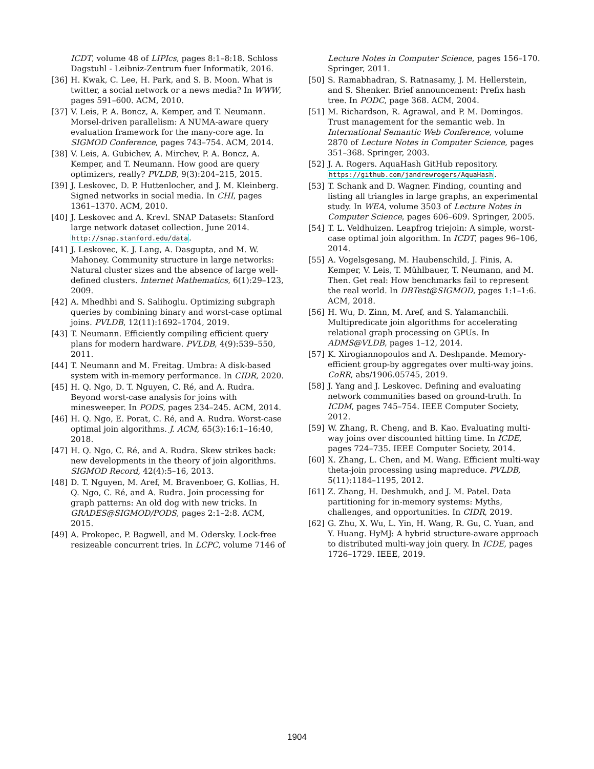ICDT, volume 48 of LIPIcs, pages 8:1–8:18. Schloss Dagstuhl - Leibniz-Zentrum fuer Informatik, 2016.
[36] H. Kwak, C. Lee, H. Park, and S. B. Moon. What is twitter, a social network or a news media? In WWW, pages 591–600. ACM, 2010.
[37] V. Leis, P. A. Boncz, A. Kemper, and T. Neumann. Morsel-driven parallelism: A NUMA-aware query evaluation framework for the many-core age. In SIGMOD Conference, pages 743–754. ACM, 2014.
[38] V. Leis, A. Gubichev, A. Mirchev, P. A. Boncz, A. Kemper, and T. Neumann. How good are query optimizers, really? PVLDB, 9(3):204–215, 2015.
[39] J. Leskovec, D. P. Huttenlocher, and J. M. Kleinberg. Signed networks in social media. In CHI, pages 1361–1370. ACM, 2010.
[40] J. Leskovec and A. Krevl. SNAP Datasets: Stanford large network dataset collection, June 2014. http://snap.stanford.edu/data.
[41] J. Leskovec, K. J. Lang, A. Dasgupta, and M. W. Mahoney. Community structure in large networks: Natural cluster sizes and the absence of large well-defined clusters. Internet Mathematics, 6(1):29–123, 2009.
[42] A. Mhedhbi and S. Salihoglu. Optimizing subgraph queries by combining binary and worst-case optimal joins. PVLDB, 12(11):1692–1704, 2019.
[43] T. Neumann. Efficiently compiling efficient query plans for modern hardware. PVLDB, 4(9):539–550, 2011.
[44] T. Neumann and M. Freitag. Umbra: A disk-based system with in-memory performance. In CIDR, 2020.
[45] H. Q. Ngo, D. T. Nguyen, C. Ré, and A. Rudra. Beyond worst-case analysis for joins with minesweeper. In PODS, pages 234–245. ACM, 2014.
[46] H. Q. Ngo, E. Porat, C. Ré, and A. Rudra. Worst-case optimal join algorithms. J. ACM, 65(3):16:1–16:40, 2018.
[47] H. Q. Ngo, C. Ré, and A. Rudra. Skew strikes back: new developments in the theory of join algorithms. SIGMOD Record, 42(4):5–16, 2013.
[48] D. T. Nguyen, M. Aref, M. Bravenboer, G. Kollias, H. Q. Ngo, C. Ré, and A. Rudra. Join processing for graph patterns: An old dog with new tricks. In GRADES@SIGMOD/PODS, pages 2:1–2:8. ACM, 2015.
[49] A. Prokopec, P. Bagwell, and M. Odersky. Lock-free resizeable concurrent tries. In LCPC, volume 7146 of
Lecture Notes in Computer Science, pages 156–170. Springer, 2011.
[50] S. Ramabhadran, S. Ratnasamy, J. M. Hellerstein, and S. Shenker. Brief announcement: Prefix hash tree. In PODC, page 368. ACM, 2004.
[51] M. Richardson, R. Agrawal, and P. M. Domingos. Trust management for the semantic web. In International Semantic Web Conference, volume 2870 of Lecture Notes in Computer Science, pages 351–368. Springer, 2003.
[52] J. A. Rogers. AquaHash GitHub repository. https://github.com/jandrewrogers/AquaHash.
[53] T. Schank and D. Wagner. Finding, counting and listing all triangles in large graphs, an experimental study. In WEA, volume 3503 of Lecture Notes in Computer Science, pages 606–609. Springer, 2005.
[54] T. L. Veldhuizen. Leapfrog triejoin: A simple, worst-case optimal join algorithm. In ICDT, pages 96–106, 2014.
[55] A. Vogelsgesang, M. Haubenschild, J. Finis, A. Kemper, V. Leis, T. Mühlbauer, T. Neumann, and M. Then. Get real: How benchmarks fail to represent the real world. In DBTest@SIGMOD, pages 1:1–1:6. ACM, 2018.
[56] H. Wu, D. Zinn, M. Aref, and S. Yalamanchili. Multipredicate join algorithms for accelerating relational graph processing on GPUs. In ADMS@VLDB, pages 1–12, 2014.
[57] K. Xirogiannopoulos and A. Deshpande. Memory-efficient group-by aggregates over multi-way joins. CoRR, abs/1906.05745, 2019.
[58] J. Yang and J. Leskovec. Defining and evaluating network communities based on ground-truth. In ICDM, pages 745–754. IEEE Computer Society, 2012.
[59] W. Zhang, R. Cheng, and B. Kao. Evaluating multi-way joins over discounted hitting time. In ICDE, pages 724–735. IEEE Computer Society, 2014.
[60] X. Zhang, L. Chen, and M. Wang. Efficient multi-way theta-join processing using mapreduce. PVLDB, 5(11):1184–1195, 2012.
[61] Z. Zhang, H. Deshmukh, and J. M. Patel. Data partitioning for in-memory systems: Myths, challenges, and opportunities. In CIDR, 2019.
[62] G. Zhu, X. Wu, L. Yin, H. Wang, R. Gu, C. Yuan, and Y. Huang. HyMJ: A hybrid structure-aware approach to distributed multi-way join query. In ICDE, pages 1726–1729. IEEE, 2019.
1904